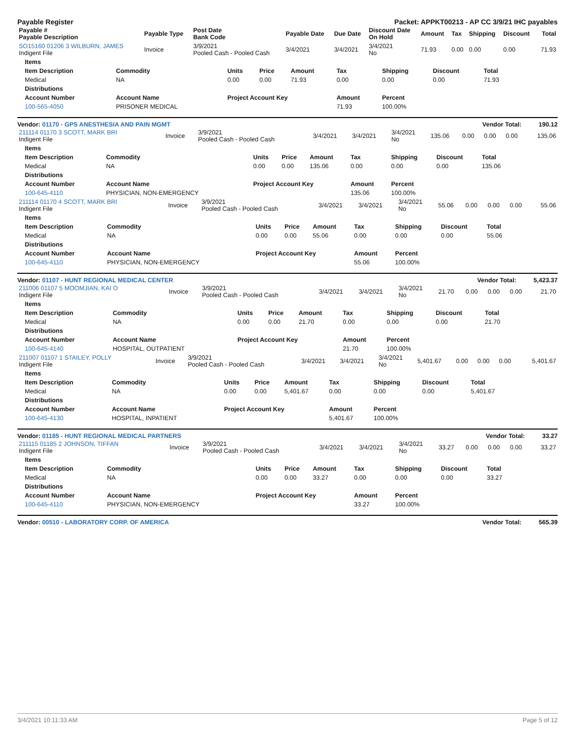Payable Register Packet: APPKT00213 - AP CC 3/9/21 IHC payables
| Payable # Payable Description | Payable Type | Post Date Bank Code | Payable Date | Due Date | Discount Date On Hold | Amount | Tax | Shipping | Discount | Total |
| --- | --- | --- | --- | --- | --- | --- | --- | --- | --- | --- |
| SO15160 01206 3 WILBURN, JAMES Indigent File | Invoice | 3/9/2021 Pooled Cash - Pooled Cash | 3/4/2021 | 3/4/2021 | 3/4/2021 No | 71.93 | 0.00 | 0.00 | 0.00 | 71.93 |
| Items | | | | | | | | |
| --- | --- | --- | --- | --- | --- | --- | --- | --- |
| Item Description | Commodity | Units | Price | Amount | Tax | Shipping | Discount | Total |
| Medical | NA | 0.00 | 0.00 | 71.93 | 0.00 | 0.00 | 0.00 | 71.93 |
| Distributions | | | | | | | | |
| Account Number | Account Name | Project Account Key | | | Amount | Percent | | |
| 100-565-4050 | PRISONER MEDICAL | | | | 71.93 | 100.00% | | |
Vendor: 01170 - GPS ANESTHESIA AND PAIN MGMT Vendor Total: 190.12
| 211114 01170 3 SCOTT, MARK BRI Indigent File | Invoice | 3/9/2021 Pooled Cash - Pooled Cash | 3/4/2021 | 3/4/2021 | 3/4/2021 No | 135.06 | 0.00 | 0.00 | 0.00 | 135.06 |
| Items | | | | | | | | |
| --- | --- | --- | --- | --- | --- | --- | --- | --- |
| Item Description | Commodity | Units | Price | Amount | Tax | Shipping | Discount | Total |
| Medical | NA | 0.00 | 0.00 | 135.06 | 0.00 | 0.00 | 0.00 | 135.06 |
| Distributions | | | | | | | | |
| Account Number | Account Name | Project Account Key | | | Amount | Percent | | |
| 100-645-4110 | PHYSICIAN, NON-EMERGENCY | | | | 135.06 | 100.00% | | |
| 211114 01170 4 SCOTT, MARK BRI Indigent File | Invoice | 3/9/2021 Pooled Cash - Pooled Cash | 3/4/2021 | 3/4/2021 | 3/4/2021 No | 55.06 | 0.00 | 0.00 | 0.00 | 55.06 |
| Items | | | | | | | | |
| --- | --- | --- | --- | --- | --- | --- | --- | --- |
| Item Description | Commodity | Units | Price | Amount | Tax | Shipping | Discount | Total |
| Medical | NA | 0.00 | 0.00 | 55.06 | 0.00 | 0.00 | 0.00 | 55.06 |
| Distributions | | | | | | | | |
| Account Number | Account Name | Project Account Key | | | Amount | Percent | | |
| 100-645-4110 | PHYSICIAN, NON-EMERGENCY | | | | 55.06 | 100.00% | | |
Vendor: 01107 - HUNT REGIONAL MEDICAL CENTER Vendor Total: 5,423.37
| 211006 01107 5 MOOMJIAN, KAI O Indigent File | Invoice | 3/9/2021 Pooled Cash - Pooled Cash | 3/4/2021 | 3/4/2021 | 3/4/2021 No | 21.70 | 0.00 | 0.00 | 0.00 | 21.70 |
| Items | | | | | | | | |
| --- | --- | --- | --- | --- | --- | --- | --- | --- |
| Item Description | Commodity | Units | Price | Amount | Tax | Shipping | Discount | Total |
| Medical | NA | 0.00 | 0.00 | 21.70 | 0.00 | 0.00 | 0.00 | 21.70 |
| Distributions | | | | | | | | |
| Account Number | Account Name | Project Account Key | | | Amount | Percent | | |
| 100-645-4140 | HOSPITAL, OUTPATIENT | | | | 21.70 | 100.00% | | |
| 211007 01107 1 STAILEY, POLLY Indigent File | Invoice | 3/9/2021 Pooled Cash - Pooled Cash | 3/4/2021 | 3/4/2021 | 3/4/2021 No | 5,401.67 | 0.00 | 0.00 | 0.00 | 5,401.67 |
| Items | | | | | | | | |
| --- | --- | --- | --- | --- | --- | --- | --- | --- |
| Item Description | Commodity | Units | Price | Amount | Tax | Shipping | Discount | Total |
| Medical | NA | 0.00 | 0.00 | 5,401.67 | 0.00 | 0.00 | 0.00 | 5,401.67 |
| Distributions | | | | | | | | |
| Account Number | Account Name | Project Account Key | | | Amount | Percent | | |
| 100-645-4130 | HOSPITAL, INPATIENT | | | | 5,401.67 | 100.00% | | |
Vendor: 01185 - HUNT REGIONAL MEDICAL PARTNERS Vendor Total: 33.27
| 211115 01185 2 JOHNSON, TIFFAN Indigent File | Invoice | 3/9/2021 Pooled Cash - Pooled Cash | 3/4/2021 | 3/4/2021 | 3/4/2021 No | 33.27 | 0.00 | 0.00 | 0.00 | 33.27 |
| Items | | | | | | | | |
| --- | --- | --- | --- | --- | --- | --- | --- | --- |
| Item Description | Commodity | Units | Price | Amount | Tax | Shipping | Discount | Total |
| Medical | NA | 0.00 | 0.00 | 33.27 | 0.00 | 0.00 | 0.00 | 33.27 |
| Distributions | | | | | | | | |
| Account Number | Account Name | Project Account Key | | | Amount | Percent | | |
| 100-645-4110 | PHYSICIAN, NON-EMERGENCY | | | | 33.27 | 100.00% | | |
Vendor: 00510 - LABORATORY CORP. OF AMERICA Vendor Total: 565.39
3/4/2021 10:11:33 AM Page 5 of 12